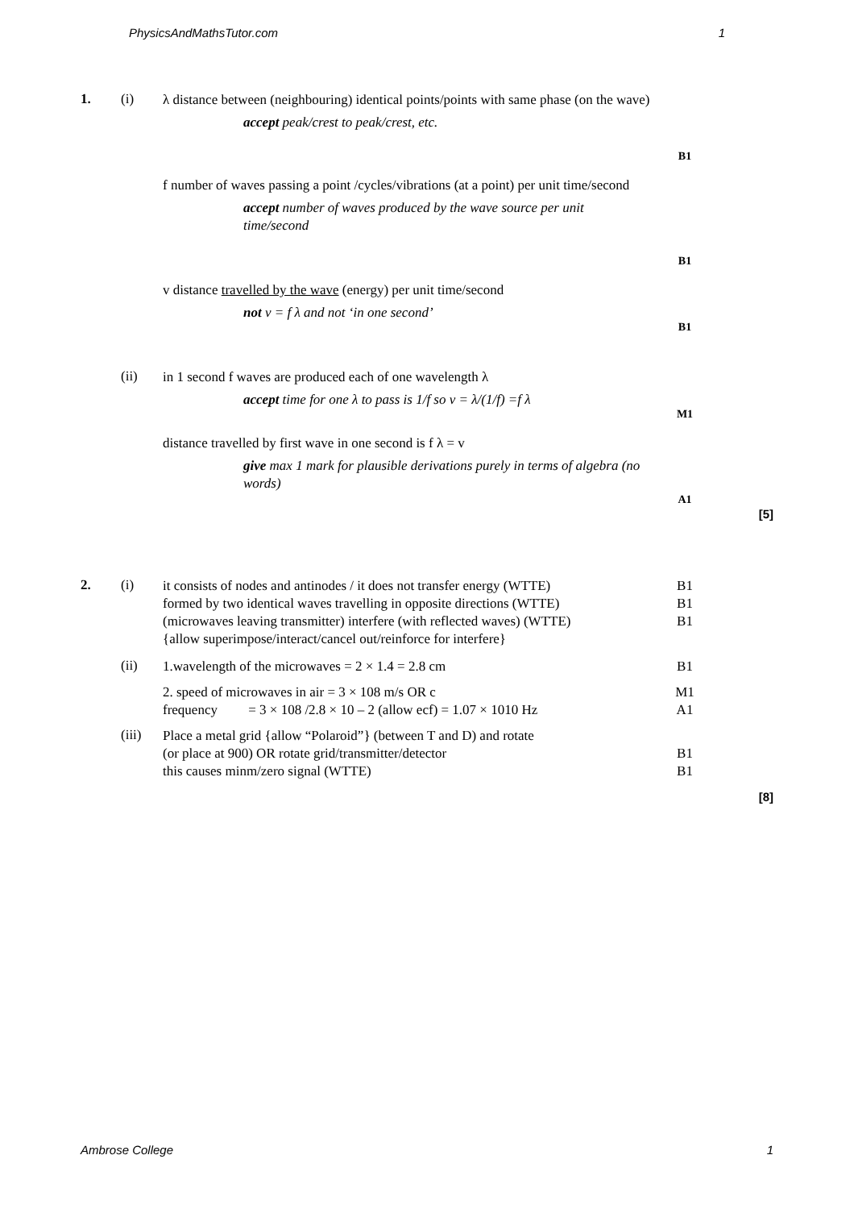PhysicsAndMathsTutor.com 1
1. (i)
λ distance between (neighbouring) identical points/points with same phase (on the wave)
accept peak/crest to peak/crest, etc.
B1
f number of waves passing a point /cycles/vibrations (at a point) per unit time/second
accept number of waves produced by the wave source per unit time/second
B1
v distance travelled by the wave (energy) per unit time/second
not v = f λ and not ‘in one second’
B1
(ii)
in 1 second f waves are produced each of one wavelength λ
accept time for one λ to pass is 1/f so v = λ/(1/f) =f λ
M1
distance travelled by first wave in one second is f λ = v
give max 1 mark for plausible derivations purely in terms of algebra (no words)
A1
[5]
2. (i)
it consists of nodes and antinodes / it does not transfer energy (WTTE)
formed by two identical waves travelling in opposite directions (WTTE)
(microwaves leaving transmitter) interfere (with reflected waves) (WTTE)
{allow superimpose/interact/cancel out/reinforce for interfere}
B1
B1
B1
(ii)
1.wavelength of the microwaves = 2 × 1.4 = 2.8 cm B1
2. speed of microwaves in air = 3 × 108 m/s OR c
frequency = 3 × 108 /2.8 × 10 – 2 (allow ecf) = 1.07 × 1010 Hz
M1
A1
(iii)
Place a metal grid {allow “Polaroid”} (between T and D) and rotate
(or place at 900) OR rotate grid/transmitter/detector
this causes minm/zero signal (WTTE)
B1
B1
[8]
Ambrose College 1